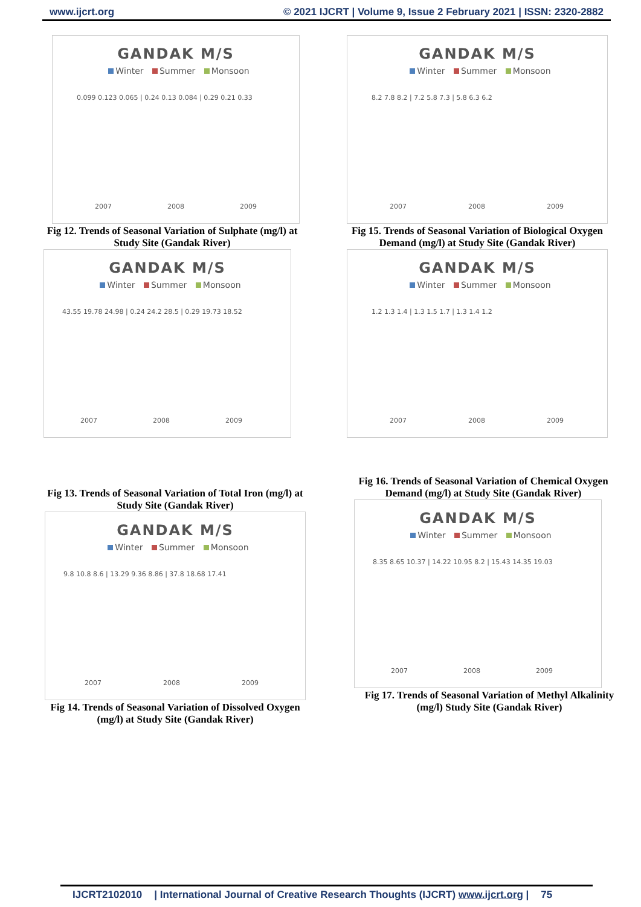www.ijcrt.org © 2021 IJCRT | Volume 9, Issue 2 February 2021 | ISSN: 2320-2882
GANDAK M/S
Winter Summer Monsoon
2007
2008
2009
0.099 0.123 0.065 | 0.24 0.13 0.084 | 0.29 0.21 0.33
Fig 12. Trends of Seasonal Variation of Sulphate (mg/l) at Study Site (Gandak River)
GANDAK M/S
Winter Summer Monsoon
2007
2008
2009
8.2 7.8 8.2 | 7.2 5.8 7.3 | 5.8 6.3 6.2
Fig 15. Trends of Seasonal Variation of Biological Oxygen Demand (mg/l) at Study Site (Gandak River)
GANDAK M/S
Winter Summer Monsoon
2007
2008
2009
43.55 19.78 24.98 | 0.24 24.2 28.5 | 0.29 19.73 18.52
GANDAK M/S
Winter Summer Monsoon
2007
2008
2009
1.2 1.3 1.4 | 1.3 1.5 1.7 | 1.3 1.4 1.2
Fig 16. Trends of Seasonal Variation of Chemical Oxygen Demand (mg/l) at Study Site (Gandak River)
Fig 13. Trends of Seasonal Variation of Total Iron (mg/l) at Study Site (Gandak River)
GANDAK M/S
Winter Summer Monsoon
2007
2008
2009
8.35 8.65 10.37 | 14.22 10.95 8.2 | 15.43 14.35 19.03
GANDAK M/S
Winter Summer Monsoon
2007
2008
2009
9.8 10.8 8.6 | 13.29 9.36 8.86 | 37.8 18.68 17.41
Fig 17. Trends of Seasonal Variation of Methyl Alkalinity (mg/l) Study Site (Gandak River)
Fig 14. Trends of Seasonal Variation of Dissolved Oxygen (mg/l) at Study Site (Gandak River)
IJCRT2102010 | International Journal of Creative Research Thoughts (IJCRT) www.ijcrt.org | 75